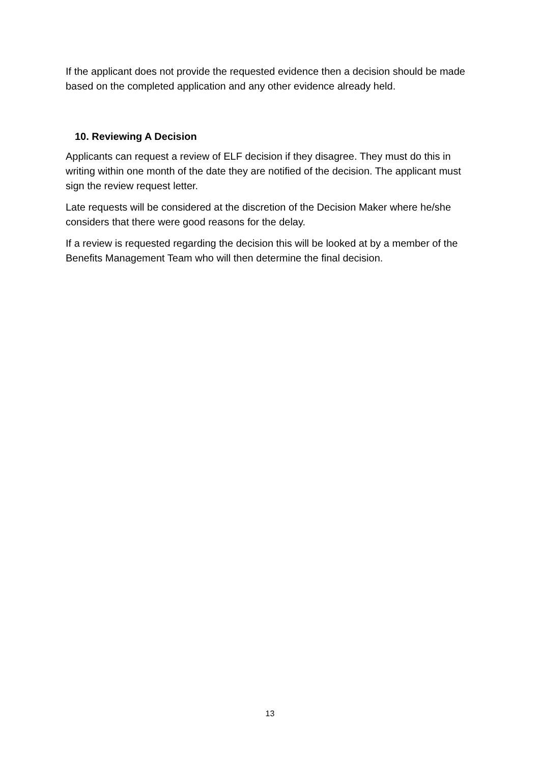If the applicant does not provide the requested evidence then a decision should be made based on the completed application and any other evidence already held.
10. Reviewing A Decision
Applicants can request a review of ELF decision if they disagree. They must do this in writing within one month of the date they are notified of the decision. The applicant must sign the review request letter.
Late requests will be considered at the discretion of the Decision Maker where he/she considers that there were good reasons for the delay.
If a review is requested regarding the decision this will be looked at by a member of the Benefits Management Team who will then determine the final decision.
13